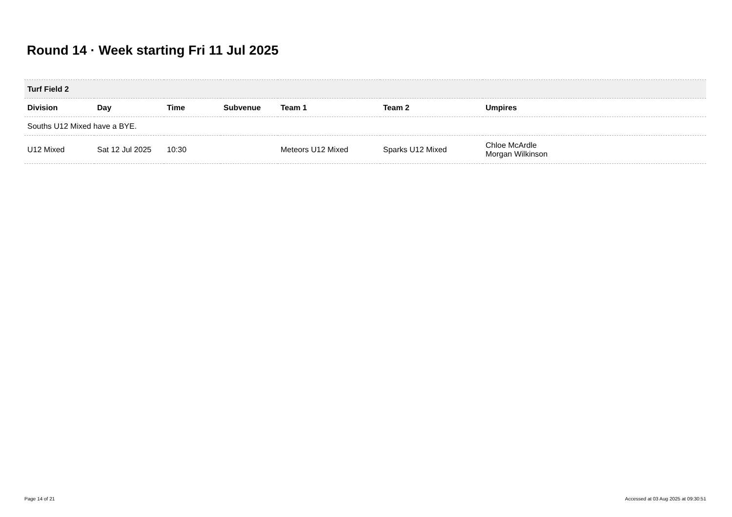Round 14 · Week starting Fri 11 Jul 2025
| Turf Field 2 | | | | | | |
| --- | --- | --- | --- | --- | --- | --- |
| Division | Day | Time | Subvenue | Team 1 | Team 2 | Umpires |
| Souths U12 Mixed have a BYE. | | | | | | |
| U12 Mixed | Sat 12 Jul 2025 | 10:30 | | Meteors U12 Mixed | Sparks U12 Mixed | Chloe McArdle Morgan Wilkinson |
Page 14 of 21
Accessed at 03 Aug 2025 at 09:30:51